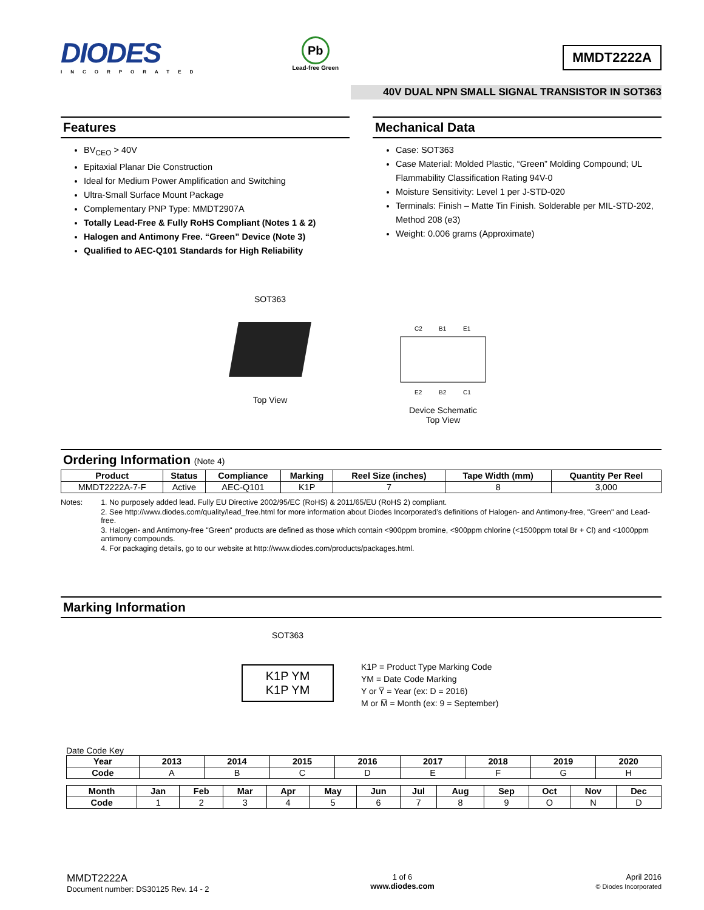DIODES
INCORPORATED
Pb
Lead-free Green
MMDT2222A
40V DUAL NPN SMALL SIGNAL TRANSISTOR IN SOT363
Features
BV<sub>CEO</sub> > 40V
Epitaxial Planar Die Construction
Ideal for Medium Power Amplification and Switching
Ultra-Small Surface Mount Package
Complementary PNP Type: MMDT2907A
Totally Lead-Free & Fully RoHS Compliant (Notes 1 & 2)
Halogen and Antimony Free. “Green” Device (Note 3)
Qualified to AEC-Q101 Standards for High Reliability
Mechanical Data
Case: SOT363
Case Material: Molded Plastic, “Green” Molding Compound; UL Flammability Classification Rating 94V-0
Moisture Sensitivity: Level 1 per J-STD-020
Terminals: Finish – Matte Tin Finish. Solderable per MIL-STD-202, Method 208 (e3)
Weight: 0.006 grams (Approximate)
SOT363
Top View
C2
B1
E1
E2
B2
C1
Device Schematic
Top View
Ordering Information (Note 4)
| Product | Status | Compliance | Marking | Reel Size (inches) | Tape Width (mm) | Quantity Per Reel |
| --- | --- | --- | --- | --- | --- | --- |
| MMDT2222A-7-F | Active | AEC-Q101 | K1P | 7 | 8 | 3,000 |
Notes: 1. No purposely added lead. Fully EU Directive 2002/95/EC (RoHS) & 2011/65/EU (RoHS 2) compliant.
2. See http://www.diodes.com/quality/lead_free.html for more information about Diodes Incorporated’s definitions of Halogen- and Antimony-free, "Green" and Lead-free.
3. Halogen- and Antimony-free "Green" products are defined as those which contain <900ppm bromine, <900ppm chlorine (<1500ppm total Br + Cl) and <1000ppm antimony compounds.
4. For packaging details, go to our website at http://www.diodes.com/products/packages.html.
Marking Information
SOT363
K1P YM
K1P YM
K1P = Product Type Marking Code
YM = Date Code Marking
Y or Y̅ = Year (ex: D = 2016)
M or M̅ = Month (ex: 9 = September)
Date Code Key
| Year | 2013 | 2014 | 2015 | 2016 | 2017 | 2018 | 2019 | 2020 |
| --- | --- | --- | --- | --- | --- | --- | --- | --- |
| Code | A | B | C | D | E | F | G | H |
| Month | Jan | Feb | Mar | Apr | May | Jun | Jul | Aug | Sep | Oct | Nov | Dec |
| --- | --- | --- | --- | --- | --- | --- | --- | --- | --- | --- | --- | --- |
| Code | 1 | 2 | 3 | 4 | 5 | 6 | 7 | 8 | 9 | O | N | D |
MMDT2222A
Document number: DS30125 Rev. 14 - 2
1 of 6
www.diodes.com
April 2016
© Diodes Incorporated